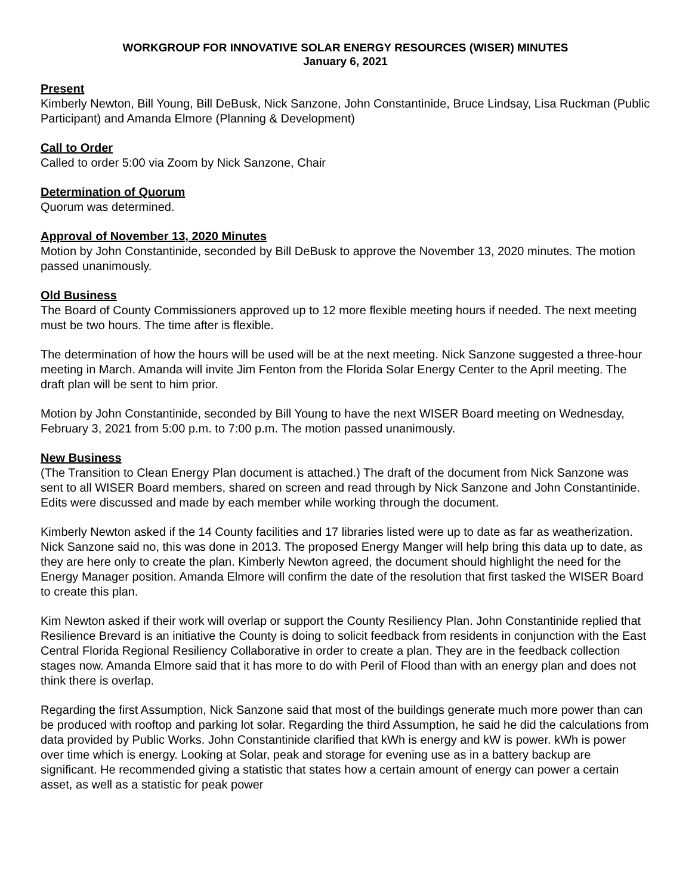WORKGROUP FOR INNOVATIVE SOLAR ENERGY RESOURCES (WISER) MINUTES
January 6, 2021
Present
Kimberly Newton, Bill Young, Bill DeBusk, Nick Sanzone, John Constantinide, Bruce Lindsay, Lisa Ruckman (Public Participant) and Amanda Elmore (Planning & Development)
Call to Order
Called to order 5:00 via Zoom by Nick Sanzone, Chair
Determination of Quorum
Quorum was determined.
Approval of November 13, 2020 Minutes
Motion by John Constantinide, seconded by Bill DeBusk to approve the November 13, 2020 minutes. The motion passed unanimously.
Old Business
The Board of County Commissioners approved up to 12 more flexible meeting hours if needed. The next meeting must be two hours. The time after is flexible.
The determination of how the hours will be used will be at the next meeting. Nick Sanzone suggested a three-hour meeting in March. Amanda will invite Jim Fenton from the Florida Solar Energy Center to the April meeting. The draft plan will be sent to him prior.
Motion by John Constantinide, seconded by Bill Young to have the next WISER Board meeting on Wednesday, February 3, 2021 from 5:00 p.m. to 7:00 p.m. The motion passed unanimously.
New Business
(The Transition to Clean Energy Plan document is attached.) The draft of the document from Nick Sanzone was sent to all WISER Board members, shared on screen and read through by Nick Sanzone and John Constantinide. Edits were discussed and made by each member while working through the document.
Kimberly Newton asked if the 14 County facilities and 17 libraries listed were up to date as far as weatherization. Nick Sanzone said no, this was done in 2013. The proposed Energy Manger will help bring this data up to date, as they are here only to create the plan. Kimberly Newton agreed, the document should highlight the need for the Energy Manager position. Amanda Elmore will confirm the date of the resolution that first tasked the WISER Board to create this plan.
Kim Newton asked if their work will overlap or support the County Resiliency Plan. John Constantinide replied that Resilience Brevard is an initiative the County is doing to solicit feedback from residents in conjunction with the East Central Florida Regional Resiliency Collaborative in order to create a plan. They are in the feedback collection stages now. Amanda Elmore said that it has more to do with Peril of Flood than with an energy plan and does not think there is overlap.
Regarding the first Assumption, Nick Sanzone said that most of the buildings generate much more power than can be produced with rooftop and parking lot solar. Regarding the third Assumption, he said he did the calculations from data provided by Public Works. John Constantinide clarified that kWh is energy and kW is power. kWh is power over time which is energy. Looking at Solar, peak and storage for evening use as in a battery backup are significant. He recommended giving a statistic that states how a certain amount of energy can power a certain asset, as well as a statistic for peak power